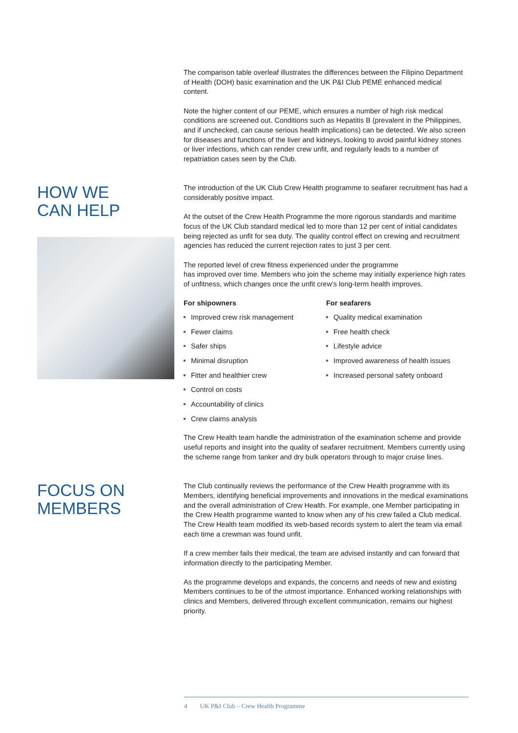The comparison table overleaf illustrates the differences between the Filipino Department of Health (DOH) basic examination and the UK P&I Club PEME enhanced medical content.
Note the higher content of our PEME, which ensures a number of high risk medical conditions are screened out. Conditions such as Hepatitis B (prevalent in the Philippines, and if unchecked, can cause serious health implications) can be detected. We also screen for diseases and functions of the liver and kidneys, looking to avoid painful kidney stones or liver infections, which can render crew unfit, and regularly leads to a number of repatriation cases seen by the Club.
HOW WE
CAN HELP
The introduction of the UK Club Crew Health programme to seafarer recruitment has had a considerably positive impact.
At the outset of the Crew Health Programme the more rigorous standards and maritime focus of the UK Club standard medical led to more than 12 per cent of initial candidates being rejected as unfit for sea duty. The quality control effect on crewing and recruitment agencies has reduced the current rejection rates to just 3 per cent.
The reported level of crew fitness experienced under the programme
has improved over time. Members who join the scheme may initially experience high rates of unfitness, which changes once the unfit crew’s long-term health improves.
For shipowners
Improved crew risk management
Fewer claims
Safer ships
Minimal disruption
Fitter and healthier crew
Control on costs
Accountability of clinics
Crew claims analysis
For seafarers
Quality medical examination
Free health check
Lifestyle advice
Improved awareness of health issues
Increased personal safety onboard
The Crew Health team handle the administration of the examination scheme and provide useful reports and insight into the quality of seafarer recruitment. Members currently using the scheme range from tanker and dry bulk operators through to major cruise lines.
FOCUS ON
MEMBERS
The Club continually reviews the performance of the Crew Health programme with its Members, identifying beneficial improvements and innovations in the medical examinations and the overall administration of Crew Health. For example, one Member participating in the Crew Health programme wanted to know when any of his crew failed a Club medical. The Crew Health team modified its web-based records system to alert the team via email each time a crewman was found unfit.
If a crew member fails their medical, the team are advised instantly and can forward that information directly to the participating Member.
As the programme develops and expands, the concerns and needs of new and existing Members continues to be of the utmost importance. Enhanced working relationships with clinics and Members, delivered through excellent communication, remains our highest priority.
4 UK P&I Club – Crew Health Programme